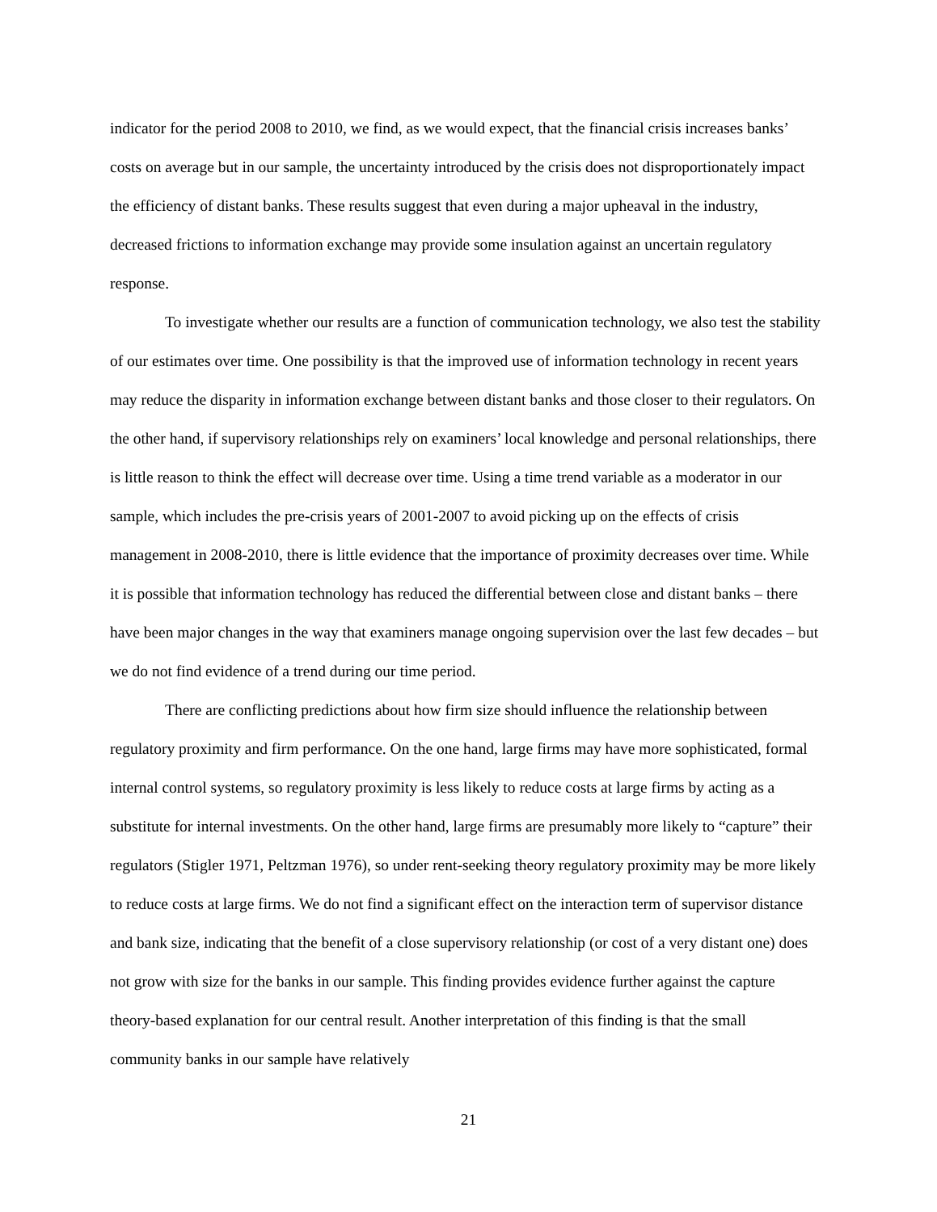indicator for the period 2008 to 2010, we find, as we would expect, that the financial crisis increases banks’ costs on average but in our sample, the uncertainty introduced by the crisis does not disproportionately impact the efficiency of distant banks. These results suggest that even during a major upheaval in the industry, decreased frictions to information exchange may provide some insulation against an uncertain regulatory response.
To investigate whether our results are a function of communication technology, we also test the stability of our estimates over time. One possibility is that the improved use of information technology in recent years may reduce the disparity in information exchange between distant banks and those closer to their regulators. On the other hand, if supervisory relationships rely on examiners’ local knowledge and personal relationships, there is little reason to think the effect will decrease over time. Using a time trend variable as a moderator in our sample, which includes the pre-crisis years of 2001-2007 to avoid picking up on the effects of crisis management in 2008-2010, there is little evidence that the importance of proximity decreases over time. While it is possible that information technology has reduced the differential between close and distant banks – there have been major changes in the way that examiners manage ongoing supervision over the last few decades – but we do not find evidence of a trend during our time period.
There are conflicting predictions about how firm size should influence the relationship between regulatory proximity and firm performance. On the one hand, large firms may have more sophisticated, formal internal control systems, so regulatory proximity is less likely to reduce costs at large firms by acting as a substitute for internal investments. On the other hand, large firms are presumably more likely to “capture” their regulators (Stigler 1971, Peltzman 1976), so under rent-seeking theory regulatory proximity may be more likely to reduce costs at large firms. We do not find a significant effect on the interaction term of supervisor distance and bank size, indicating that the benefit of a close supervisory relationship (or cost of a very distant one) does not grow with size for the banks in our sample. This finding provides evidence further against the capture theory-based explanation for our central result. Another interpretation of this finding is that the small community banks in our sample have relatively
21